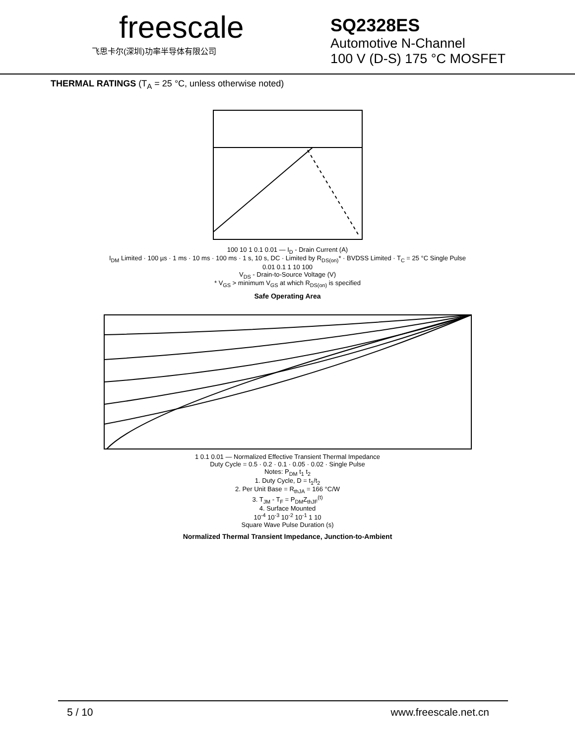freescale
飞思卡尔(深圳)功率半导体有限公司
SQ2328ES
Automotive N-Channel
100 V (D-S) 175 °C MOSFET
THERMAL RATINGS (T<sub>A</sub> = 25 °C, unless otherwise noted)
100 10 1 0.1 0.01 — I<sub>D</sub> - Drain Current (A)
I<sub>DM</sub> Limited · 100 µs · 1 ms · 10 ms · 100 ms · 1 s, 10 s, DC · Limited by R<sub>DS(on)</sub>* · BVDSS Limited · T<sub>C</sub> = 25 °C Single Pulse
0.01 0.1 1 10 100
V<sub>DS</sub> - Drain-to-Source Voltage (V)
* V<sub>GS</sub> > minimum V<sub>GS</sub> at which R<sub>DS(on)</sub> is specified
Safe Operating Area
1 0.1 0.01 — Normalized Effective Transient Thermal Impedance
Duty Cycle = 0.5 · 0.2 · 0.1 · 0.05 · 0.02 · Single Pulse
Notes: P<sub>DM</sub> t<sub>1</sub> t<sub>2</sub>
1. Duty Cycle, D = t<sub>1</sub>/t<sub>2</sub>
2. Per Unit Base = R<sub>thJA</sub> = 166 °C/W
3. T<sub>JM</sub> - T<sub>F</sub> = P<sub>DM</sub>Z<sub>thJF</sub><sup>(t)</sup>
4. Surface Mounted
10<sup>-4</sup> 10<sup>-3</sup> 10<sup>-2</sup> 10<sup>-1</sup> 1 10
Square Wave Pulse Duration (s)
Normalized Thermal Transient Impedance, Junction-to-Ambient
5 / 10 www.freescale.net.cn